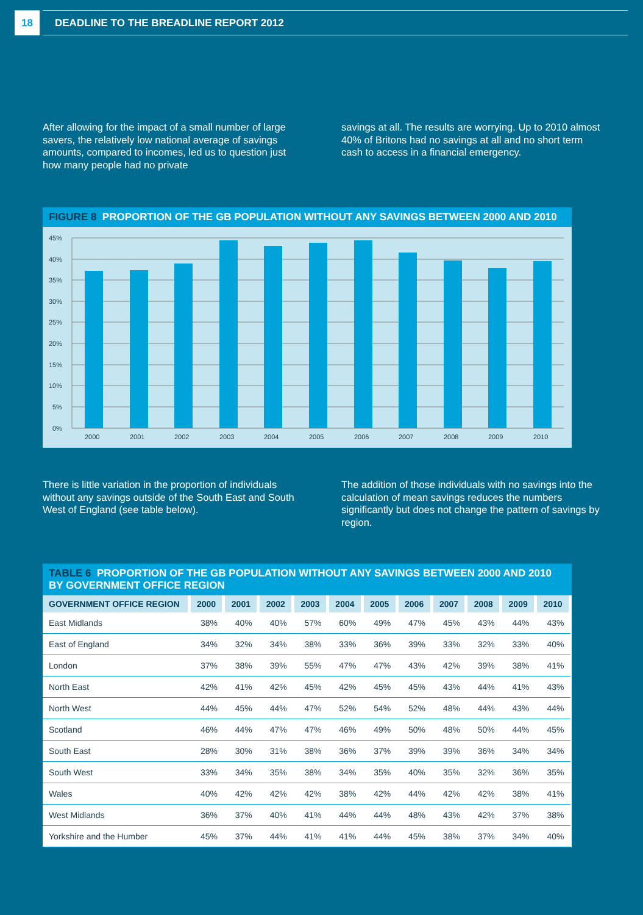18
DEADLINE TO THE BREADLINE REPORT 2012
After allowing for the impact of a small number of large savers, the relatively low national average of savings amounts, compared to incomes, led us to question just how many people had no private
savings at all. The results are worrying. Up to 2010 almost 40% of Britons had no savings at all and no short term cash to access in a financial emergency.
FIGURE 8 PROPORTION OF THE GB POPULATION WITHOUT ANY SAVINGS BETWEEN 2000 AND 2010
45%
40%
35%
30%
25%
20%
15%
10%
5%
0%
2000
2001
2002
2003
2004
2005
2006
2007
2008
2009
2010
There is little variation in the proportion of individuals without any savings outside of the South East and South West of England (see table below).
The addition of those individuals with no savings into the calculation of mean savings reduces the numbers significantly but does not change the pattern of savings by region.
TABLE 6 PROPORTION OF THE GB POPULATION WITHOUT ANY SAVINGS BETWEEN 2000 AND 2010 BY GOVERNMENT OFFICE REGION
| GOVERNMENT OFFICE REGION | 2000 | 2001 | 2002 | 2003 | 2004 | 2005 | 2006 | 2007 | 2008 | 2009 | 2010 |
| --- | --- | --- | --- | --- | --- | --- | --- | --- | --- | --- | --- |
| East Midlands | 38% | 40% | 40% | 57% | 60% | 49% | 47% | 45% | 43% | 44% | 43% |
| East of England | 34% | 32% | 34% | 38% | 33% | 36% | 39% | 33% | 32% | 33% | 40% |
| London | 37% | 38% | 39% | 55% | 47% | 47% | 43% | 42% | 39% | 38% | 41% |
| North East | 42% | 41% | 42% | 45% | 42% | 45% | 45% | 43% | 44% | 41% | 43% |
| North West | 44% | 45% | 44% | 47% | 52% | 54% | 52% | 48% | 44% | 43% | 44% |
| Scotland | 46% | 44% | 47% | 47% | 46% | 49% | 50% | 48% | 50% | 44% | 45% |
| South East | 28% | 30% | 31% | 38% | 36% | 37% | 39% | 39% | 36% | 34% | 34% |
| South West | 33% | 34% | 35% | 38% | 34% | 35% | 40% | 35% | 32% | 36% | 35% |
| Wales | 40% | 42% | 42% | 42% | 38% | 42% | 44% | 42% | 42% | 38% | 41% |
| West Midlands | 36% | 37% | 40% | 41% | 44% | 44% | 48% | 43% | 42% | 37% | 38% |
| Yorkshire and the Humber | 45% | 37% | 44% | 41% | 41% | 44% | 45% | 38% | 37% | 34% | 40% |